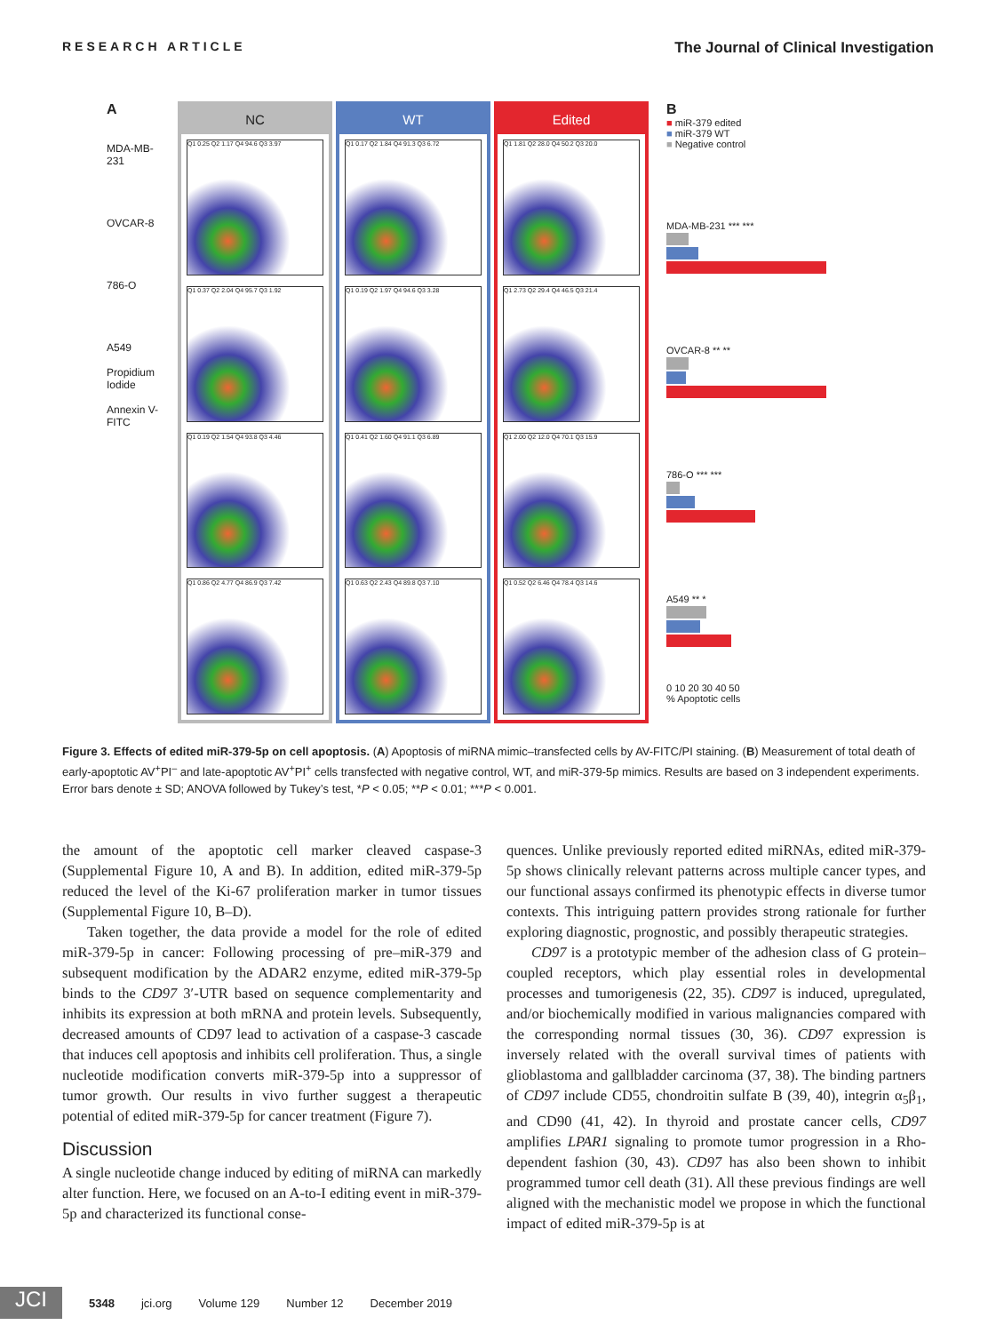RESEARCH ARTICLE
The Journal of Clinical Investigation
A
MDA-MB-231
OVCAR-8
786-O
A549
Propidium Iodide
Annexin V-FITC
NC
Q1 0.25 Q2 1.17 Q4 94.6 Q3 3.97
Q1 0.37 Q2 2.04 Q4 95.7 Q3 1.92
Q1 0.19 Q2 1.54 Q4 93.8 Q3 4.46
Q1 0.86 Q2 4.77 Q4 86.9 Q3 7.42
WT
Q1 0.17 Q2 1.84 Q4 91.3 Q3 6.72
Q1 0.19 Q2 1.97 Q4 94.6 Q3 3.28
Q1 0.41 Q2 1.60 Q4 91.1 Q3 6.89
Q1 0.63 Q2 2.43 Q4 89.8 Q3 7.10
Edited
Q1 1.81 Q2 28.0 Q4 50.2 Q3 20.0
Q1 2.73 Q2 29.4 Q4 46.5 Q3 21.4
Q1 2.00 Q2 12.0 Q4 70.1 Q3 15.9
Q1 0.52 Q2 6.46 Q4 78.4 Q3 14.6
B
■ miR-379 edited
■ miR-379 WT
■ Negative control
MDA-MB-231 *** ***
OVCAR-8 ** **
786-O *** ***
A549 ** *
0 10 20 30 40 50
% Apoptotic cells
Figure 3. Effects of edited miR-379-5p on cell apoptosis. (A) Apoptosis of miRNA mimic–transfected cells by AV-FITC/PI staining. (B) Measurement of total death of early-apoptotic AV<sup>+</sup>PI<sup>–</sup> and late-apoptotic AV<sup>+</sup>PI<sup>+</sup> cells transfected with negative control, WT, and miR-379-5p mimics. Results are based on 3 independent experiments. Error bars denote ± SD; ANOVA followed by Tukey’s test, *P < 0.05; **P < 0.01; ***P < 0.001.
the amount of the apoptotic cell marker cleaved caspase-3 (Supplemental Figure 10, A and B). In addition, edited miR-379-5p reduced the level of the Ki-67 proliferation marker in tumor tissues (Supplemental Figure 10, B–D).
Taken together, the data provide a model for the role of edited miR-379-5p in cancer: Following processing of pre–miR-379 and subsequent modification by the ADAR2 enzyme, edited miR-379-5p binds to the CD97 3′-UTR based on sequence complementarity and inhibits its expression at both mRNA and protein levels. Subsequently, decreased amounts of CD97 lead to activation of a caspase-3 cascade that induces cell apoptosis and inhibits cell proliferation. Thus, a single nucleotide modification converts miR-379-5p into a suppressor of tumor growth. Our results in vivo further suggest a therapeutic potential of edited miR-379-5p for cancer treatment (Figure 7).
Discussion
A single nucleotide change induced by editing of miRNA can markedly alter function. Here, we focused on an A-to-I editing event in miR-379-5p and characterized its functional conse-
quences. Unlike previously reported edited miRNAs, edited miR-379-5p shows clinically relevant patterns across multiple cancer types, and our functional assays confirmed its phenotypic effects in diverse tumor contexts. This intriguing pattern provides strong rationale for further exploring diagnostic, prognostic, and possibly therapeutic strategies.
CD97 is a prototypic member of the adhesion class of G protein–coupled receptors, which play essential roles in developmental processes and tumorigenesis (22, 35). CD97 is induced, upregulated, and/or biochemically modified in various malignancies compared with the corresponding normal tissues (30, 36). CD97 expression is inversely related with the overall survival times of patients with glioblastoma and gallbladder carcinoma (37, 38). The binding partners of CD97 include CD55, chondroitin sulfate B (39, 40), integrin α<sub>5</sub>β<sub>1</sub>, and CD90 (41, 42). In thyroid and prostate cancer cells, CD97 amplifies LPAR1 signaling to promote tumor progression in a Rho-dependent fashion (30, 43). CD97 has also been shown to inhibit programmed tumor cell death (31). All these previous findings are well aligned with the mechanistic model we propose in which the functional impact of edited miR-379-5p is at
JCI
5348 jci.org Volume 129 Number 12 December 2019